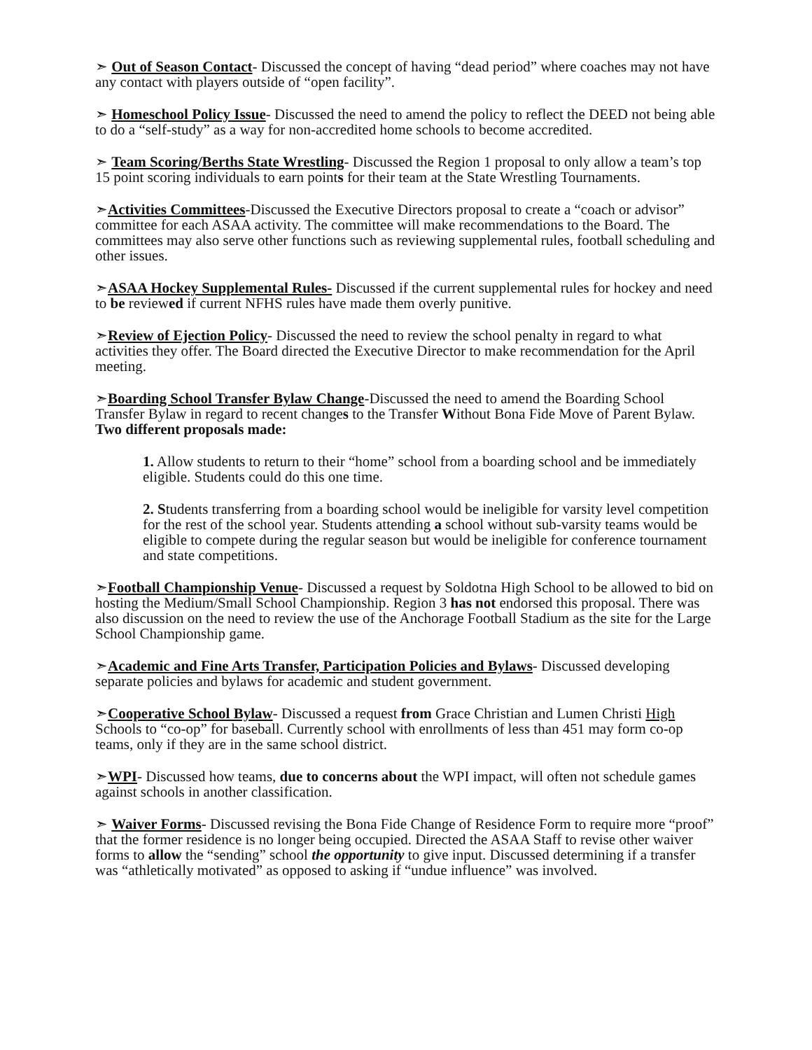➣ Out of Season Contact- Discussed the concept of having “dead period” where coaches may not have any contact with players outside of “open facility”.
➣ Homeschool Policy Issue- Discussed the need to amend the policy to reflect the DEED not being able to do a “self-study” as a way for non-accredited home schools to become accredited.
➣ Team Scoring/Berths State Wrestling- Discussed the Region 1 proposal to only allow a team’s top 15 point scoring individuals to earn points for their team at the State Wrestling Tournaments.
➣Activities Committees-Discussed the Executive Directors proposal to create a “coach or advisor” committee for each ASAA activity. The committee will make recommendations to the Board. The committees may also serve other functions such as reviewing supplemental rules, football scheduling and other issues.
➣ASAA Hockey Supplemental Rules- Discussed if the current supplemental rules for hockey and need to be reviewed if current NFHS rules have made them overly punitive.
➣Review of Ejection Policy- Discussed the need to review the school penalty in regard to what activities they offer. The Board directed the Executive Director to make recommendation for the April meeting.
➣Boarding School Transfer Bylaw Change-Discussed the need to amend the Boarding School Transfer Bylaw in regard to recent changes to the Transfer Without Bona Fide Move of Parent Bylaw. Two different proposals made:
1. Allow students to return to their “home” school from a boarding school and be immediately eligible. Students could do this one time.
2. Students transferring from a boarding school would be ineligible for varsity level competition for the rest of the school year. Students attending a school without sub-varsity teams would be eligible to compete during the regular season but would be ineligible for conference tournament and state competitions.
➣Football Championship Venue- Discussed a request by Soldotna High School to be allowed to bid on hosting the Medium/Small School Championship. Region 3 has not endorsed this proposal. There was also discussion on the need to review the use of the Anchorage Football Stadium as the site for the Large School Championship game.
➣Academic and Fine Arts Transfer, Participation Policies and Bylaws- Discussed developing separate policies and bylaws for academic and student government.
➣Cooperative School Bylaw- Discussed a request from Grace Christian and Lumen Christi High Schools to “co-op” for baseball. Currently school with enrollments of less than 451 may form co-op teams, only if they are in the same school district.
➣WPI- Discussed how teams, due to concerns about the WPI impact, will often not schedule games against schools in another classification.
➣ Waiver Forms- Discussed revising the Bona Fide Change of Residence Form to require more “proof” that the former residence is no longer being occupied. Directed the ASAA Staff to revise other waiver forms to allow the “sending” school the opportunity to give input. Discussed determining if a transfer was “athletically motivated” as opposed to asking if “undue influence” was involved.